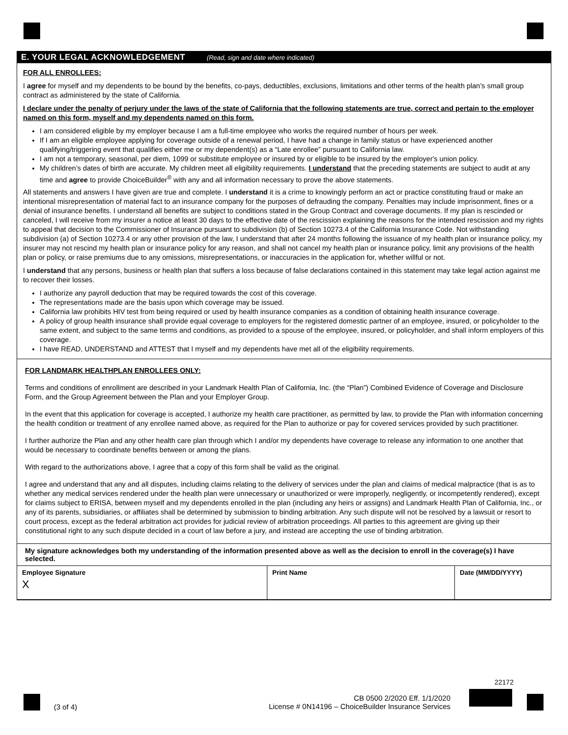E. YOUR LEGAL ACKNOWLEDGEMENT (Read, sign and date where indicated)
FOR ALL ENROLLEES:
I agree for myself and my dependents to be bound by the benefits, co-pays, deductibles, exclusions, limitations and other terms of the health plan’s small group contract as administered by the state of California.
I declare under the penalty of perjury under the laws of the state of California that the following statements are true, correct and pertain to the employer named on this form, myself and my dependents named on this form.
I am considered eligible by my employer because I am a full-time employee who works the required number of hours per week.
If I am an eligible employee applying for coverage outside of a renewal period, I have had a change in family status or have experienced another qualifying/triggering event that qualifies either me or my dependent(s) as a “Late enrollee” pursuant to California law.
I am not a temporary, seasonal, per diem, 1099 or substitute employee or insured by or eligible to be insured by the employer's union policy.
My children’s dates of birth are accurate. My children meet all eligibility requirements. I understand that the preceding statements are subject to audit at any time and agree to provide ChoiceBuilder<sup>®</sup> with any and all information necessary to prove the above statements.
All statements and answers I have given are true and complete. I understand it is a crime to knowingly perform an act or practice constituting fraud or make an intentional misrepresentation of material fact to an insurance company for the purposes of defrauding the company. Penalties may include imprisonment, fines or a denial of insurance benefits. I understand all benefits are subject to conditions stated in the Group Contract and coverage documents. If my plan is rescinded or canceled, I will receive from my insurer a notice at least 30 days to the effective date of the rescission explaining the reasons for the intended rescission and my rights to appeal that decision to the Commissioner of Insurance pursuant to subdivision (b) of Section 10273.4 of the California Insurance Code. Not withstanding subdivision (a) of Section 10273.4 or any other provision of the law, I understand that after 24 months following the issuance of my health plan or insurance policy, my insurer may not rescind my health plan or insurance policy for any reason, and shall not cancel my health plan or insurance policy, limit any provisions of the health plan or policy, or raise premiums due to any omissions, misrepresentations, or inaccuracies in the application for, whether willful or not.
I understand that any persons, business or health plan that suffers a loss because of false declarations contained in this statement may take legal action against me to recover their losses.
I authorize any payroll deduction that may be required towards the cost of this coverage.
The representations made are the basis upon which coverage may be issued.
California law prohibits HIV test from being required or used by health insurance companies as a condition of obtaining health insurance coverage.
A policy of group health insurance shall provide equal coverage to employers for the registered domestic partner of an employee, insured, or policyholder to the same extent, and subject to the same terms and conditions, as provided to a spouse of the employee, insured, or policyholder, and shall inform employers of this coverage.
I have READ, UNDERSTAND and ATTEST that I myself and my dependents have met all of the eligibility requirements.
FOR LANDMARK HEALTHPLAN ENROLLEES ONLY:
Terms and conditions of enrollment are described in your Landmark Health Plan of California, Inc. (the “Plan”) Combined Evidence of Coverage and Disclosure Form, and the Group Agreement between the Plan and your Employer Group.
In the event that this application for coverage is accepted, I authorize my health care practitioner, as permitted by law, to provide the Plan with information concerning the health condition or treatment of any enrollee named above, as required for the Plan to authorize or pay for covered services provided by such practitioner.
I further authorize the Plan and any other health care plan through which I and/or my dependents have coverage to release any information to one another that would be necessary to coordinate benefits between or among the plans.
With regard to the authorizations above, I agree that a copy of this form shall be valid as the original.
I agree and understand that any and all disputes, including claims relating to the delivery of services under the plan and claims of medical malpractice (that is as to whether any medical services rendered under the health plan were unnecessary or unauthorized or were improperly, negligently, or incompetently rendered), except for claims subject to ERISA, between myself and my dependents enrolled in the plan (including any heirs or assigns) and Landmark Health Plan of California, Inc., or any of its parents, subsidiaries, or affiliates shall be determined by submission to binding arbitration. Any such dispute will not be resolved by a lawsuit or resort to court process, except as the federal arbitration act provides for judicial review of arbitration proceedings. All parties to this agreement are giving up their constitutional right to any such dispute decided in a court of law before a jury, and instead are accepting the use of binding arbitration.
My signature acknowledges both my understanding of the information presented above as well as the decision to enroll in the coverage(s) I have selected.
Employee Signature
X
Print Name Date (MM/DD/YYYY)
(3 of 4)
CB 0500 2/2020 Eff. 1/1/2020
License # 0N14196 – ChoiceBuilder Insurance Services
22172